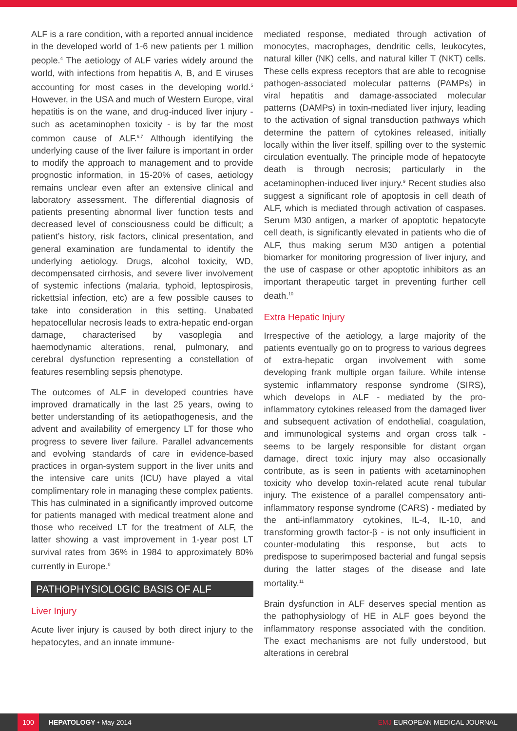ALF is a rare condition, with a reported annual incidence in the developed world of 1-6 new patients per 1 million people.<sup>4</sup> The aetiology of ALF varies widely around the world, with infections from hepatitis A, B, and E viruses accounting for most cases in the developing world.<sup>5</sup> However, in the USA and much of Western Europe, viral hepatitis is on the wane, and drug-induced liver injury - such as acetaminophen toxicity - is by far the most common cause of ALF.<sup>6,7</sup> Although identifying the underlying cause of the liver failure is important in order to modify the approach to management and to provide prognostic information, in 15-20% of cases, aetiology remains unclear even after an extensive clinical and laboratory assessment. The differential diagnosis of patients presenting abnormal liver function tests and decreased level of consciousness could be difficult; a patient’s history, risk factors, clinical presentation, and general examination are fundamental to identify the underlying aetiology. Drugs, alcohol toxicity, WD, decompensated cirrhosis, and severe liver involvement of systemic infections (malaria, typhoid, leptospirosis, rickettsial infection, etc) are a few possible causes to take into consideration in this setting. Unabated hepatocellular necrosis leads to extra-hepatic end-organ damage, characterised by vasoplegia and haemodynamic alterations, renal, pulmonary, and cerebral dysfunction representing a constellation of features resembling sepsis phenotype.
The outcomes of ALF in developed countries have improved dramatically in the last 25 years, owing to better understanding of its aetiopathogenesis, and the advent and availability of emergency LT for those who progress to severe liver failure. Parallel advancements and evolving standards of care in evidence-based practices in organ-system support in the liver units and the intensive care units (ICU) have played a vital complimentary role in managing these complex patients. This has culminated in a significantly improved outcome for patients managed with medical treatment alone and those who received LT for the treatment of ALF, the latter showing a vast improvement in 1-year post LT survival rates from 36% in 1984 to approximately 80% currently in Europe.<sup>8</sup>
PATHOPHYSIOLOGIC BASIS OF ALF
Liver Injury
Acute liver injury is caused by both direct injury to the hepatocytes, and an innate immune-
mediated response, mediated through activation of monocytes, macrophages, dendritic cells, leukocytes, natural killer (NK) cells, and natural killer T (NKT) cells. These cells express receptors that are able to recognise pathogen-associated molecular patterns (PAMPs) in viral hepatitis and damage-associated molecular patterns (DAMPs) in toxin-mediated liver injury, leading to the activation of signal transduction pathways which determine the pattern of cytokines released, initially locally within the liver itself, spilling over to the systemic circulation eventually. The principle mode of hepatocyte death is through necrosis; particularly in the acetaminophen-induced liver injury.<sup>9</sup> Recent studies also suggest a significant role of apoptosis in cell death of ALF, which is mediated through activation of caspases. Serum M30 antigen, a marker of apoptotic hepatocyte cell death, is significantly elevated in patients who die of ALF, thus making serum M30 antigen a potential biomarker for monitoring progression of liver injury, and the use of caspase or other apoptotic inhibitors as an important therapeutic target in preventing further cell death.<sup>10</sup>
Extra Hepatic Injury
Irrespective of the aetiology, a large majority of the patients eventually go on to progress to various degrees of extra-hepatic organ involvement with some developing frank multiple organ failure. While intense systemic inflammatory response syndrome (SIRS), which develops in ALF - mediated by the pro-inflammatory cytokines released from the damaged liver and subsequent activation of endothelial, coagulation, and immunological systems and organ cross talk - seems to be largely responsible for distant organ damage, direct toxic injury may also occasionally contribute, as is seen in patients with acetaminophen toxicity who develop toxin-related acute renal tubular injury. The existence of a parallel compensatory anti-inflammatory response syndrome (CARS) - mediated by the anti-inflammatory cytokines, IL-4, IL-10, and transforming growth factor-β - is not only insufficient in counter-modulating this response, but acts to predispose to superimposed bacterial and fungal sepsis during the latter stages of the disease and late mortality.<sup>11</sup>
Brain dysfunction in ALF deserves special mention as the pathophysiology of HE in ALF goes beyond the inflammatory response associated with the condition. The exact mechanisms are not fully understood, but alterations in cerebral
100
HEPATOLOGY • May 2014 EMJ EUROPEAN MEDICAL JOURNAL